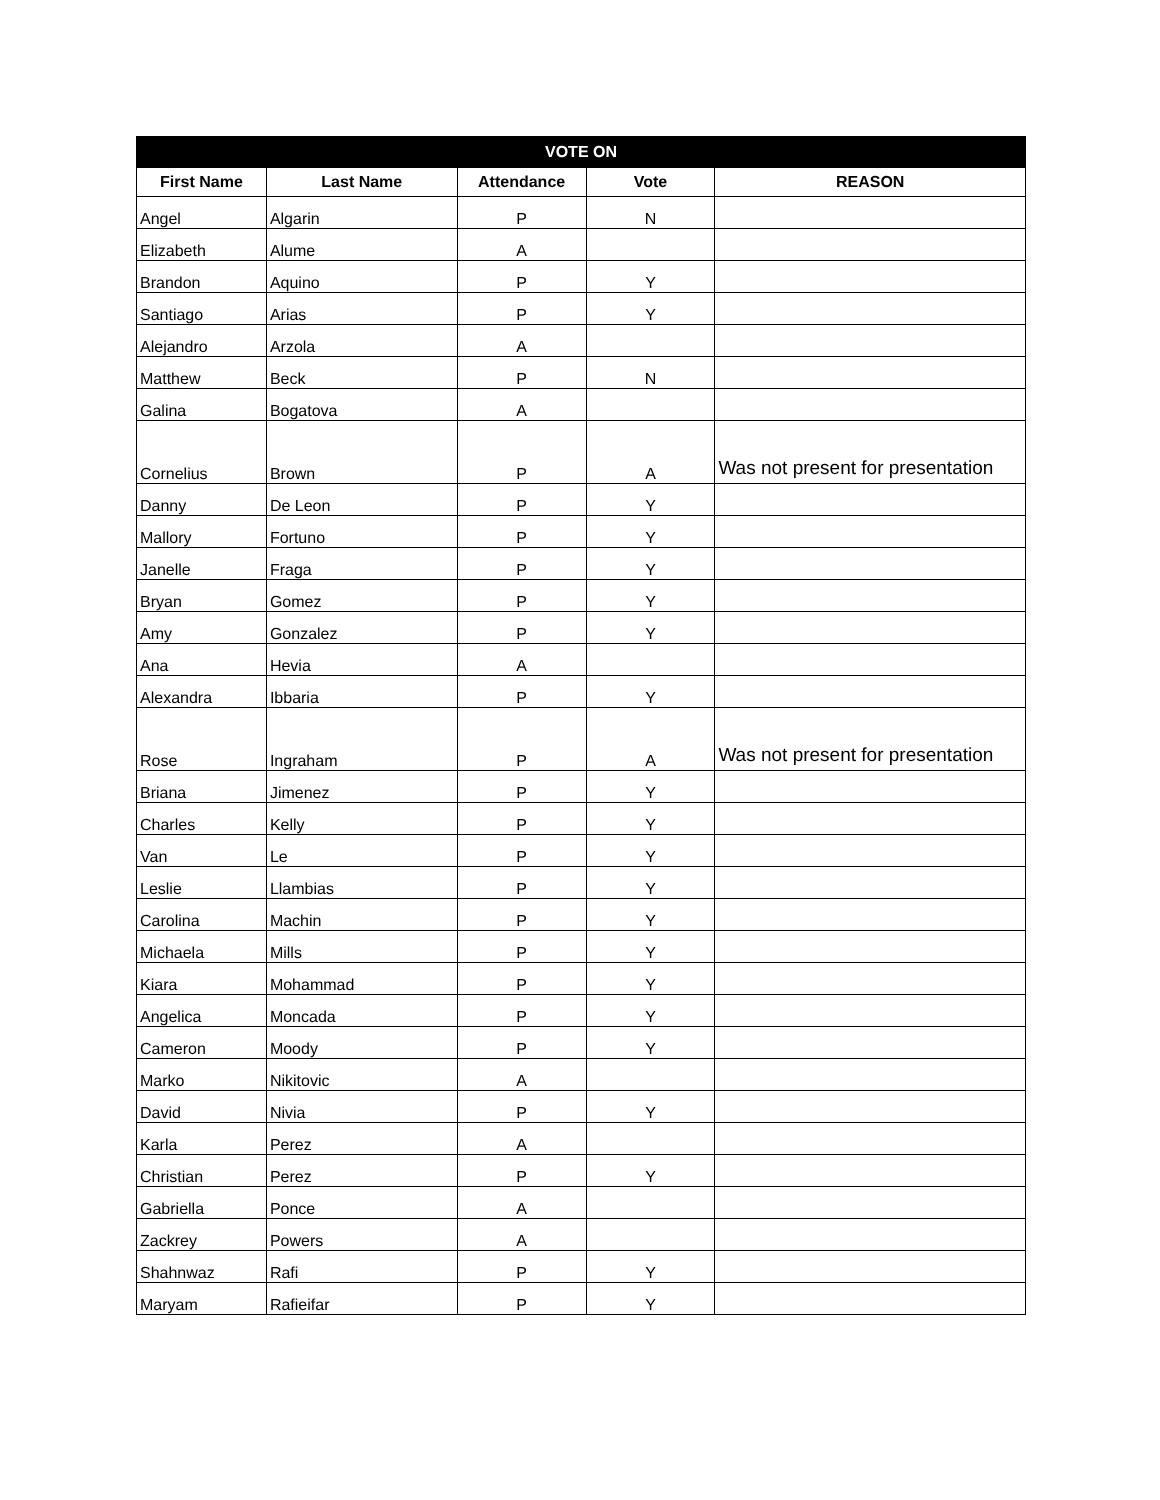| VOTE ON | | | | |
| --- | --- | --- | --- | --- |
| First Name | Last Name | Attendance | Vote | REASON |
| Angel | Algarin | P | N | |
| Elizabeth | Alume | A | | |
| Brandon | Aquino | P | Y | |
| Santiago | Arias | P | Y | |
| Alejandro | Arzola | A | | |
| Matthew | Beck | P | N | |
| Galina | Bogatova | A | | |
| Cornelius | Brown | P | A | Was not present for presentation |
| Danny | De Leon | P | Y | |
| Mallory | Fortuno | P | Y | |
| Janelle | Fraga | P | Y | |
| Bryan | Gomez | P | Y | |
| Amy | Gonzalez | P | Y | |
| Ana | Hevia | A | | |
| Alexandra | Ibbaria | P | Y | |
| Rose | Ingraham | P | A | Was not present for presentation |
| Briana | Jimenez | P | Y | |
| Charles | Kelly | P | Y | |
| Van | Le | P | Y | |
| Leslie | Llambias | P | Y | |
| Carolina | Machin | P | Y | |
| Michaela | Mills | P | Y | |
| Kiara | Mohammad | P | Y | |
| Angelica | Moncada | P | Y | |
| Cameron | Moody | P | Y | |
| Marko | Nikitovic | A | | |
| David | Nivia | P | Y | |
| Karla | Perez | A | | |
| Christian | Perez | P | Y | |
| Gabriella | Ponce | A | | |
| Zackrey | Powers | A | | |
| Shahnwaz | Rafi | P | Y | |
| Maryam | Rafieifar | P | Y | |